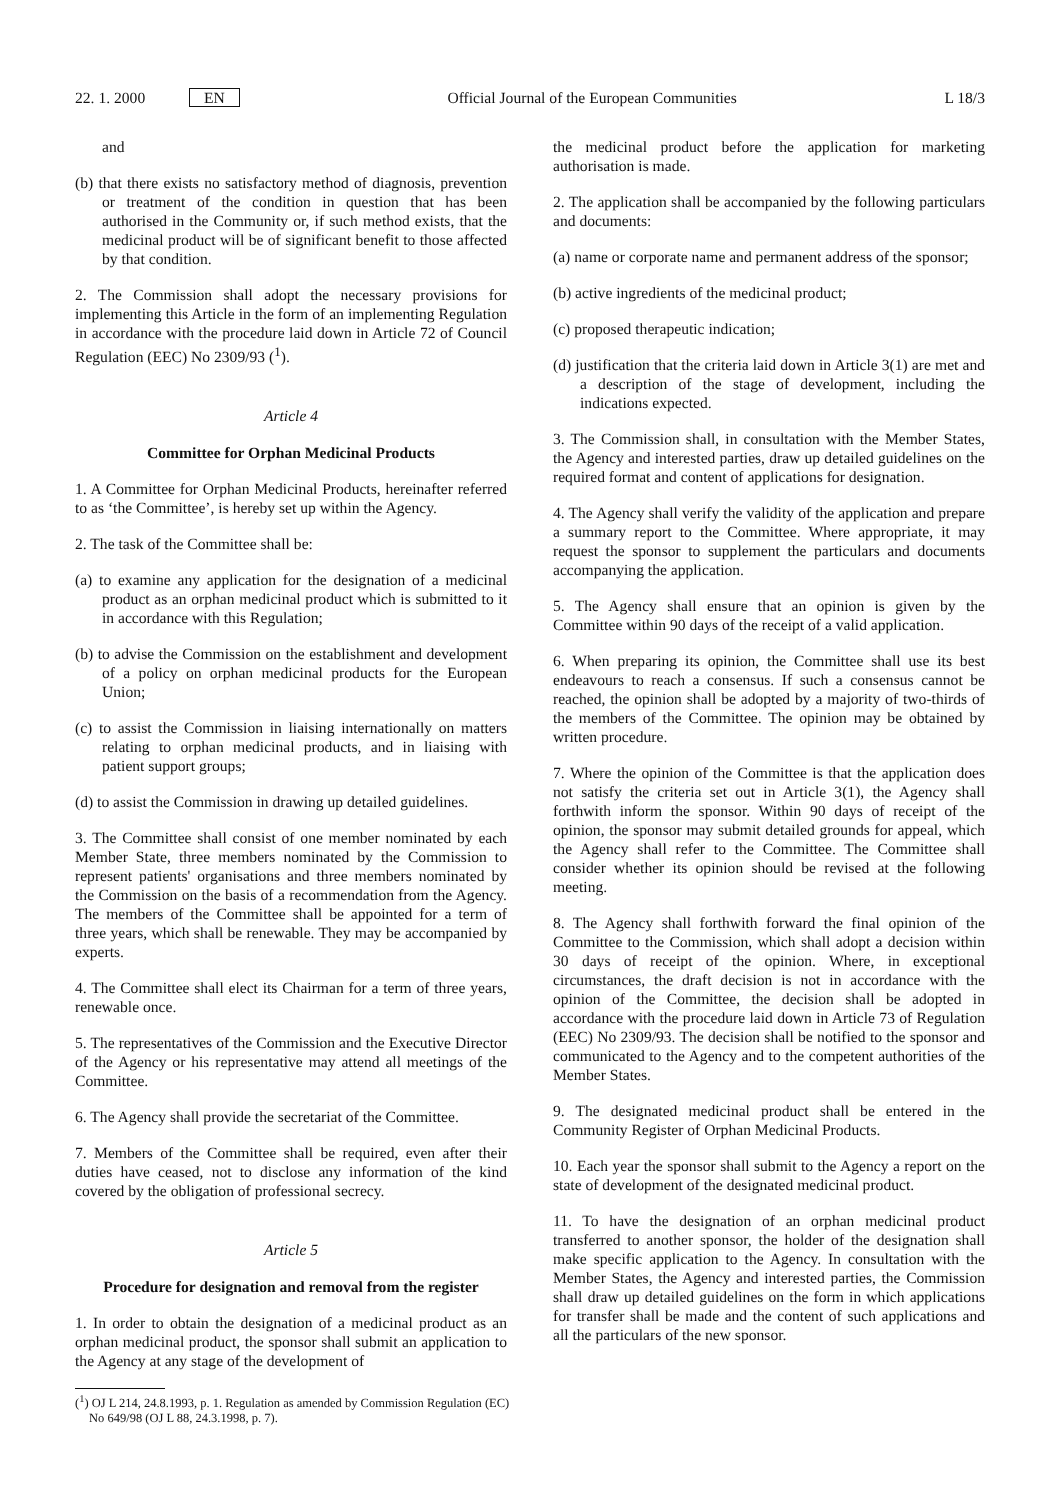22. 1. 2000 EN Official Journal of the European Communities L 18/3
and
(b) that there exists no satisfactory method of diagnosis, prevention or treatment of the condition in question that has been authorised in the Community or, if such method exists, that the medicinal product will be of significant benefit to those affected by that condition.
2. The Commission shall adopt the necessary provisions for implementing this Article in the form of an implementing Regulation in accordance with the procedure laid down in Article 72 of Council Regulation (EEC) No 2309/93 (<sup>1</sup>).
Article 4
Committee for Orphan Medicinal Products
1. A Committee for Orphan Medicinal Products, hereinafter referred to as ‘the Committee’, is hereby set up within the Agency.
2. The task of the Committee shall be:
(a) to examine any application for the designation of a medicinal product as an orphan medicinal product which is submitted to it in accordance with this Regulation;
(b) to advise the Commission on the establishment and development of a policy on orphan medicinal products for the European Union;
(c) to assist the Commission in liaising internationally on matters relating to orphan medicinal products, and in liaising with patient support groups;
(d) to assist the Commission in drawing up detailed guidelines.
3. The Committee shall consist of one member nominated by each Member State, three members nominated by the Commission to represent patients' organisations and three members nominated by the Commission on the basis of a recommendation from the Agency. The members of the Committee shall be appointed for a term of three years, which shall be renewable. They may be accompanied by experts.
4. The Committee shall elect its Chairman for a term of three years, renewable once.
5. The representatives of the Commission and the Executive Director of the Agency or his representative may attend all meetings of the Committee.
6. The Agency shall provide the secretariat of the Committee.
7. Members of the Committee shall be required, even after their duties have ceased, not to disclose any information of the kind covered by the obligation of professional secrecy.
Article 5
Procedure for designation and removal from the register
1. In order to obtain the designation of a medicinal product as an orphan medicinal product, the sponsor shall submit an application to the Agency at any stage of the development of
(<sup>1</sup>) OJ L 214, 24.8.1993, p. 1. Regulation as amended by Commission Regulation (EC) No 649/98 (OJ L 88, 24.3.1998, p. 7).
the medicinal product before the application for marketing authorisation is made.
2. The application shall be accompanied by the following particulars and documents:
(a) name or corporate name and permanent address of the sponsor;
(b) active ingredients of the medicinal product;
(c) proposed therapeutic indication;
(d) justification that the criteria laid down in Article 3(1) are met and a description of the stage of development, including the indications expected.
3. The Commission shall, in consultation with the Member States, the Agency and interested parties, draw up detailed guidelines on the required format and content of applications for designation.
4. The Agency shall verify the validity of the application and prepare a summary report to the Committee. Where appropriate, it may request the sponsor to supplement the particulars and documents accompanying the application.
5. The Agency shall ensure that an opinion is given by the Committee within 90 days of the receipt of a valid application.
6. When preparing its opinion, the Committee shall use its best endeavours to reach a consensus. If such a consensus cannot be reached, the opinion shall be adopted by a majority of two-thirds of the members of the Committee. The opinion may be obtained by written procedure.
7. Where the opinion of the Committee is that the application does not satisfy the criteria set out in Article 3(1), the Agency shall forthwith inform the sponsor. Within 90 days of receipt of the opinion, the sponsor may submit detailed grounds for appeal, which the Agency shall refer to the Committee. The Committee shall consider whether its opinion should be revised at the following meeting.
8. The Agency shall forthwith forward the final opinion of the Committee to the Commission, which shall adopt a decision within 30 days of receipt of the opinion. Where, in exceptional circumstances, the draft decision is not in accordance with the opinion of the Committee, the decision shall be adopted in accordance with the procedure laid down in Article 73 of Regulation (EEC) No 2309/93. The decision shall be notified to the sponsor and communicated to the Agency and to the competent authorities of the Member States.
9. The designated medicinal product shall be entered in the Community Register of Orphan Medicinal Products.
10. Each year the sponsor shall submit to the Agency a report on the state of development of the designated medicinal product.
11. To have the designation of an orphan medicinal product transferred to another sponsor, the holder of the designation shall make specific application to the Agency. In consultation with the Member States, the Agency and interested parties, the Commission shall draw up detailed guidelines on the form in which applications for transfer shall be made and the content of such applications and all the particulars of the new sponsor.